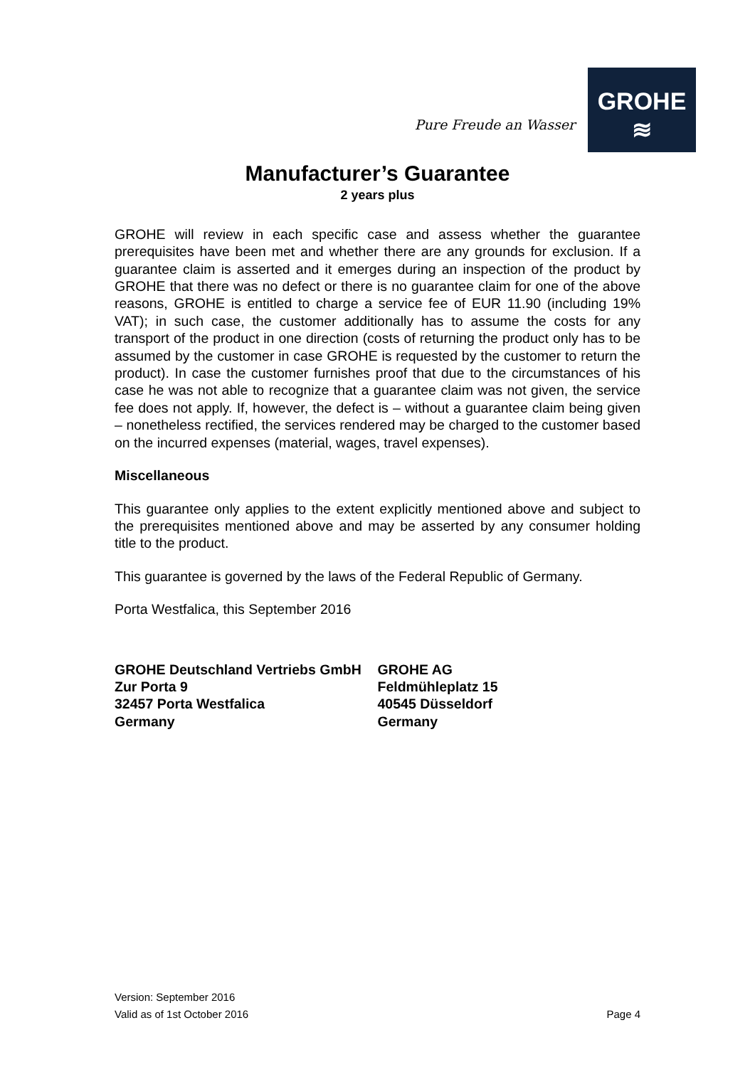Pure Freude an Wasser
GROHE
≋
Manufacturer’s Guarantee
2 years plus
GROHE will review in each specific case and assess whether the guarantee prerequisites have been met and whether there are any grounds for exclusion. If a guarantee claim is asserted and it emerges during an inspection of the product by GROHE that there was no defect or there is no guarantee claim for one of the above reasons, GROHE is entitled to charge a service fee of EUR 11.90 (including 19% VAT); in such case, the customer additionally has to assume the costs for any transport of the product in one direction (costs of returning the product only has to be assumed by the customer in case GROHE is requested by the customer to return the product). In case the customer furnishes proof that due to the circumstances of his case he was not able to recognize that a guarantee claim was not given, the service fee does not apply. If, however, the defect is – without a guarantee claim being given – nonetheless rectified, the services rendered may be charged to the customer based on the incurred expenses (material, wages, travel expenses).
Miscellaneous
This guarantee only applies to the extent explicitly mentioned above and subject to the prerequisites mentioned above and may be asserted by any consumer holding title to the product.
This guarantee is governed by the laws of the Federal Republic of Germany.
Porta Westfalica, this September 2016
GROHE Deutschland Vertriebs GmbH
Zur Porta 9
32457 Porta Westfalica
Germany
GROHE AG
Feldmühleplatz 15
40545 Düsseldorf
Germany
Version: September 2016
Valid as of 1st October 2016 Page 4